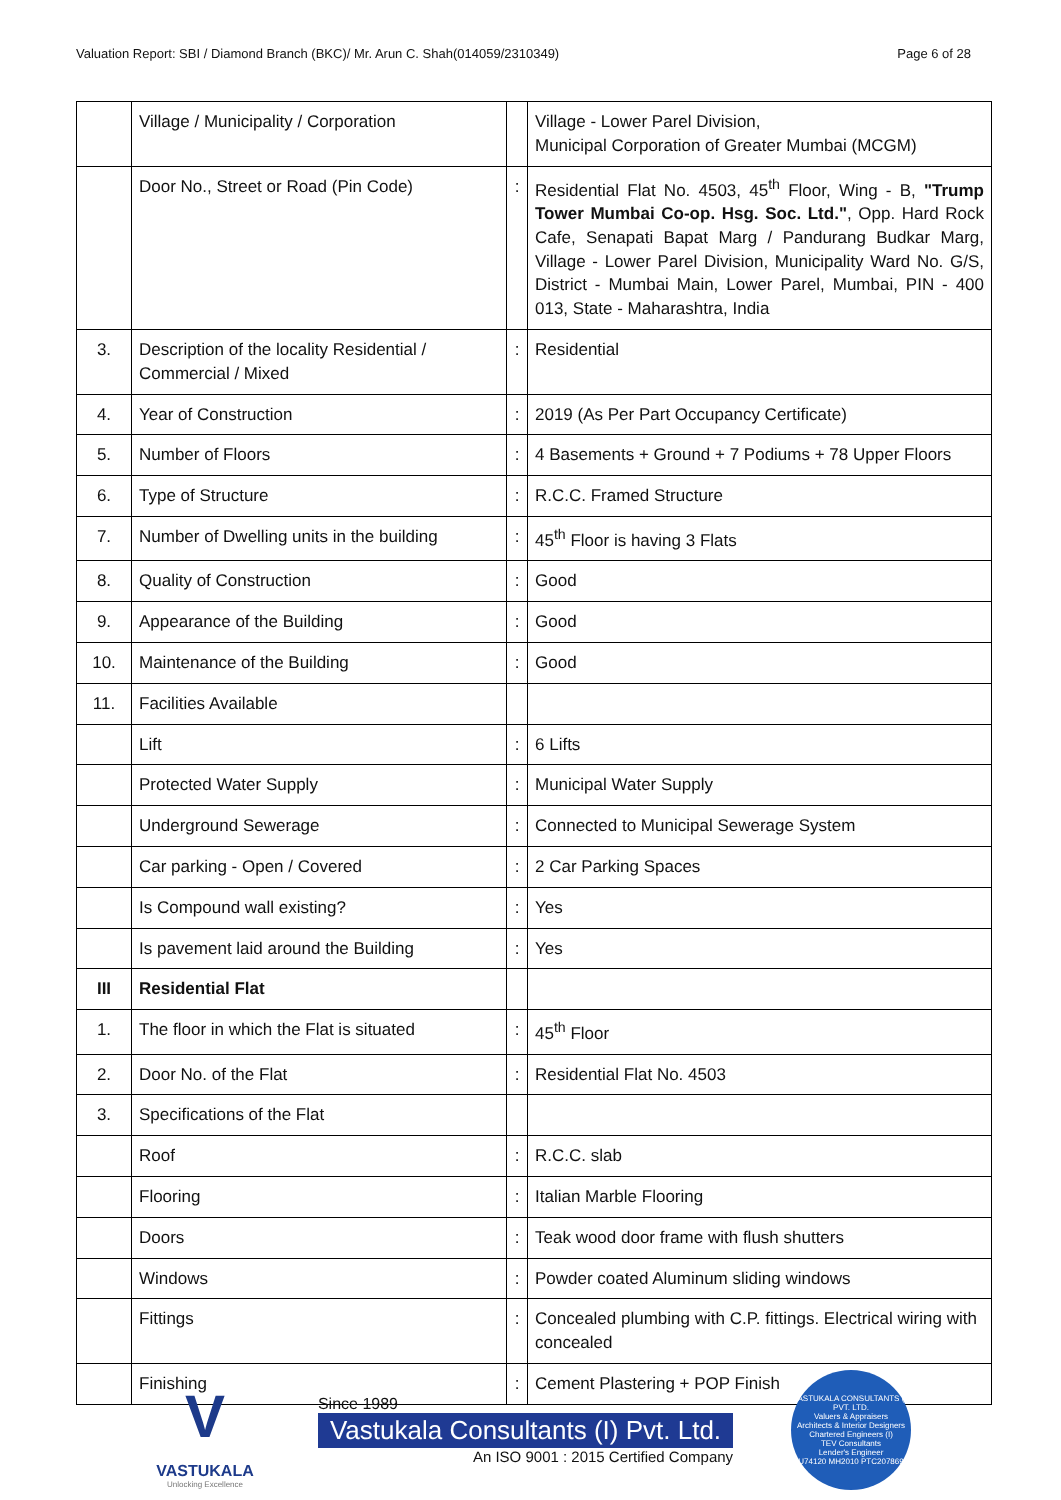Valuation Report: SBI / Diamond Branch (BKC)/ Mr. Arun C. Shah(014059/2310349) Page 6 of 28
| | Village / Municipality / Corporation | | Village - Lower Parel Division, Municipal Corporation of Greater Mumbai (MCGM) |
| | Door No., Street or Road (Pin Code) | : | Residential Flat No. 4503, 45<sup>th</sup> Floor, Wing - B, "Trump Tower Mumbai Co-op. Hsg. Soc. Ltd." , Opp. Hard Rock Cafe, Senapati Bapat Marg / Pandurang Budkar Marg, Village - Lower Parel Division, Municipality Ward No. G/S, District - Mumbai Main, Lower Parel, Mumbai, PIN - 400 013, State - Maharashtra, India |
| 3. | Description of the locality Residential / Commercial / Mixed | : | Residential |
| 4. | Year of Construction | : | 2019 (As Per Part Occupancy Certificate) |
| 5. | Number of Floors | : | 4 Basements + Ground + 7 Podiums + 78 Upper Floors |
| 6. | Type of Structure | : | R.C.C. Framed Structure |
| 7. | Number of Dwelling units in the building | : | 45<sup>th</sup> Floor is having 3 Flats |
| 8. | Quality of Construction | : | Good |
| 9. | Appearance of the Building | : | Good |
| 10. | Maintenance of the Building | : | Good |
| 11. | Facilities Available | | |
| | Lift | : | 6 Lifts |
| | Protected Water Supply | : | Municipal Water Supply |
| | Underground Sewerage | : | Connected to Municipal Sewerage System |
| | Car parking - Open / Covered | : | 2 Car Parking Spaces |
| | Is Compound wall existing? | : | Yes |
| | Is pavement laid around the Building | : | Yes |
| III | Residential Flat | | |
| 1. | The floor in which the Flat is situated | : | 45<sup>th</sup> Floor |
| 2. | Door No. of the Flat | : | Residential Flat No. 4503 |
| 3. | Specifications of the Flat | | |
| | Roof | : | R.C.C. slab |
| | Flooring | : | Italian Marble Flooring |
| | Doors | : | Teak wood door frame with flush shutters |
| | Windows | : | Powder coated Aluminum sliding windows |
| | Fittings | : | Concealed plumbing with C.P. fittings. Electrical wiring with concealed |
| | Finishing | : | Cement Plastering + POP Finish |
V
VASTUKALA
Unlocking Excellence
Since 1989
Vastukala Consultants (I) Pvt. Ltd.
An ISO 9001 : 2015 Certified Company
VASTUKALA CONSULTANTS (I) PVT. LTD.
Valuers & Appraisers
Architects & Interior Designers
Chartered Engineers (I)
TEV Consultants
Lender's Engineer
U74120 MH2010 PTC207869